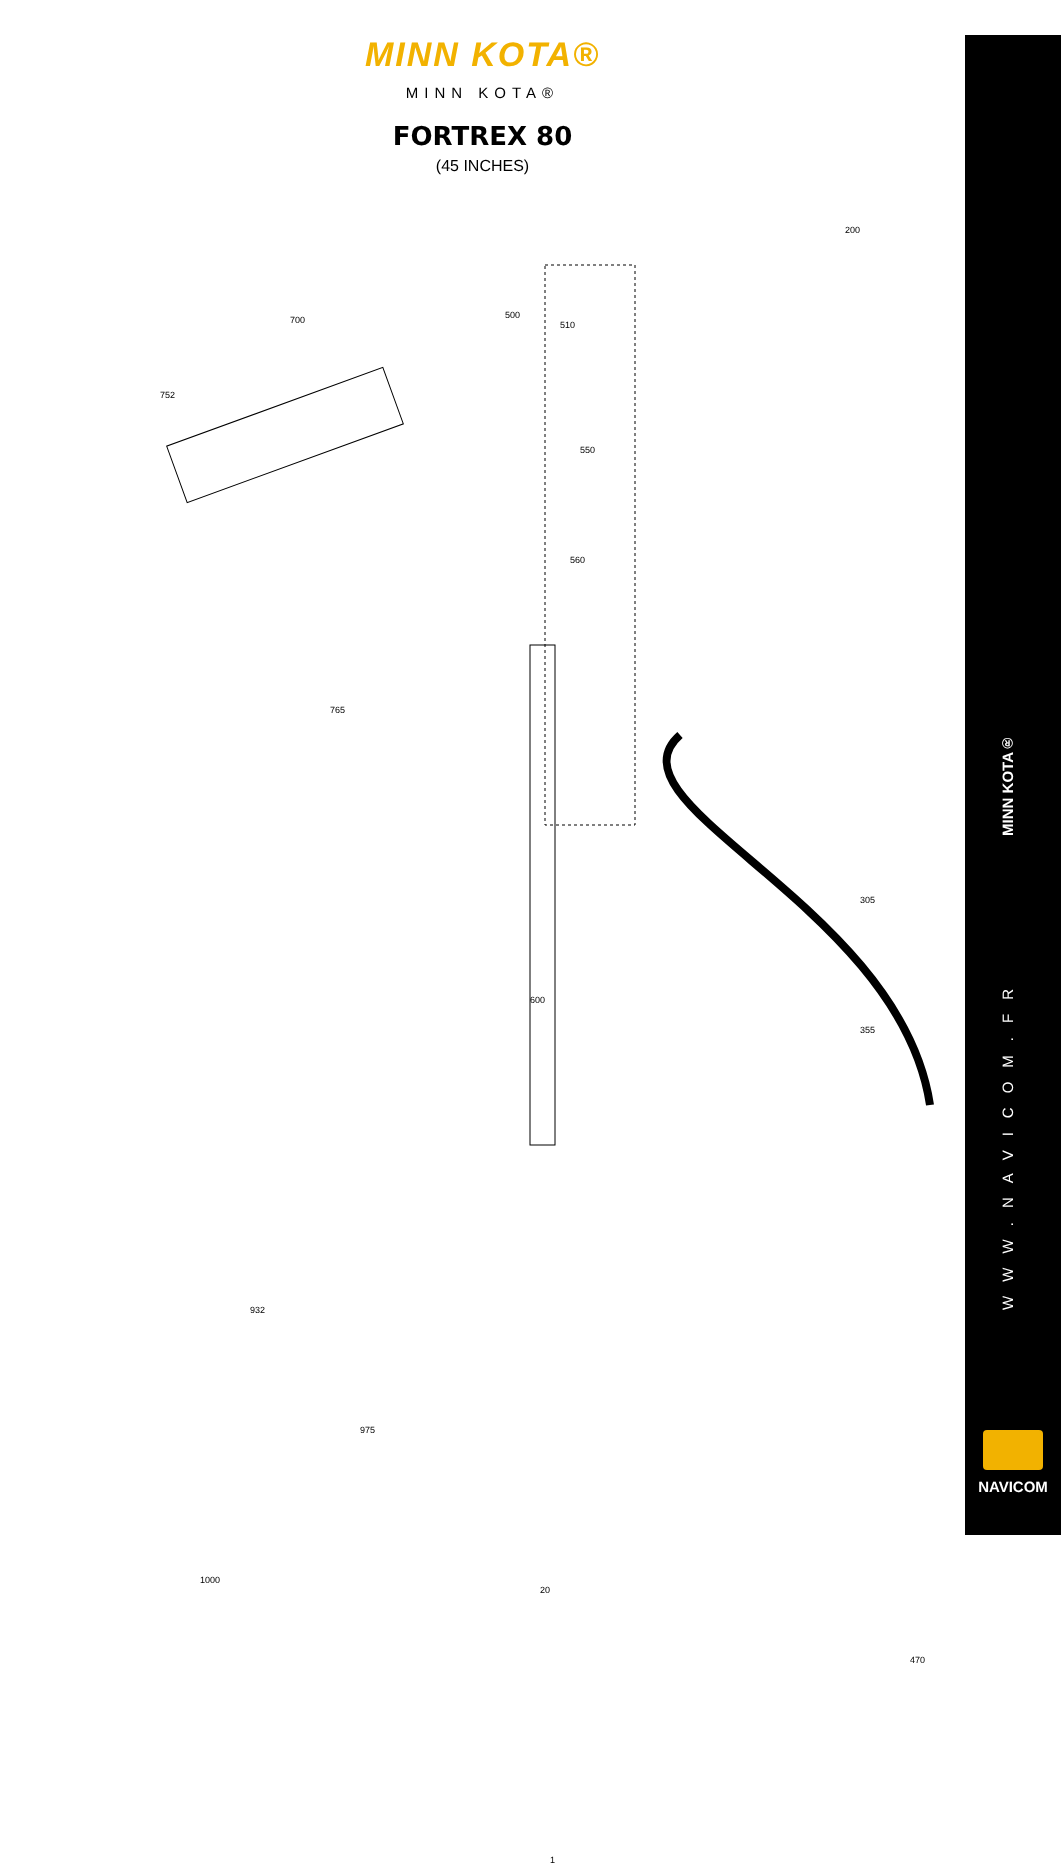MINN KOTA®
MINN KOTA®
FORTREX 80
(45 INCHES)
200
700 500
510
752
550
560
765
305
600
355
932
975
20
1000
1
470
MINN KOTA®
WWW.NAVICOM.FR
NAVICOM